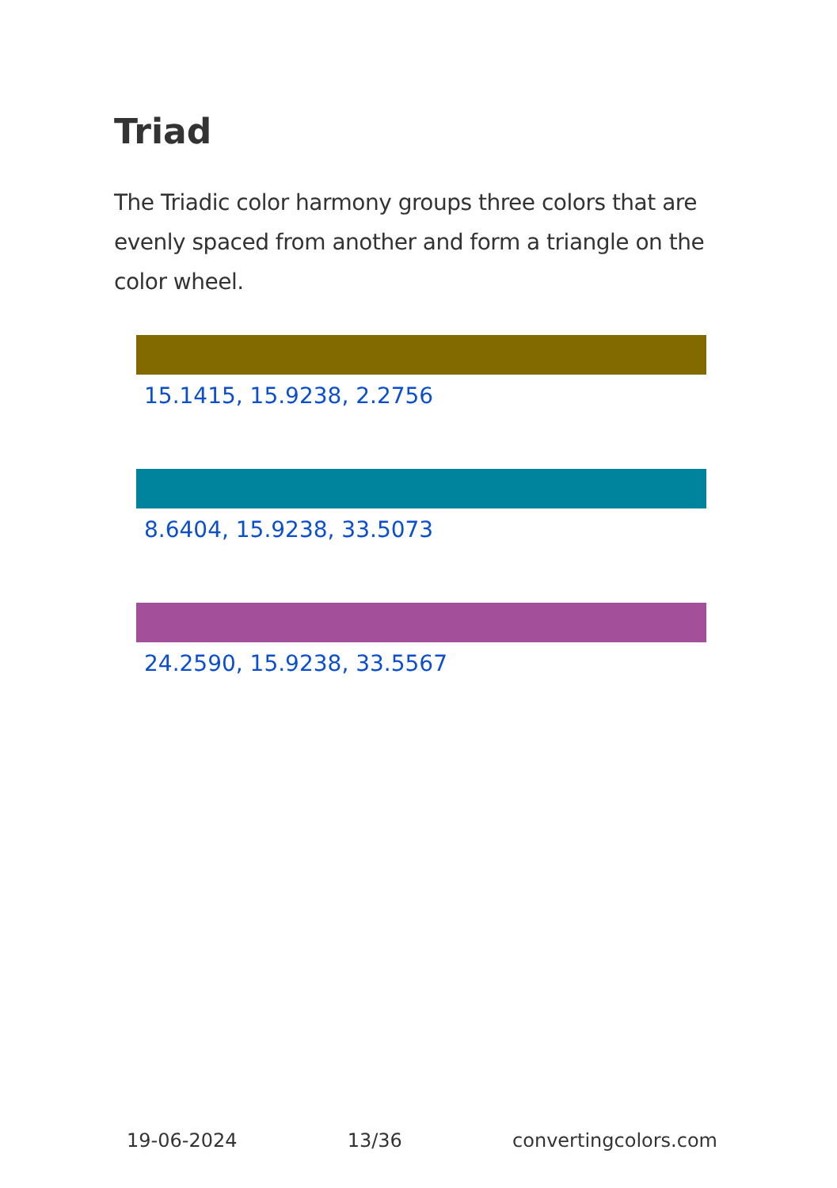Triad
The Triadic color harmony groups three colors that are evenly spaced from another and form a triangle on the color wheel.
15.1415, 15.9238, 2.2756
8.6404, 15.9238, 33.5073
24.2590, 15.9238, 33.5567
19-06-2024 13/36 convertingcolors.com